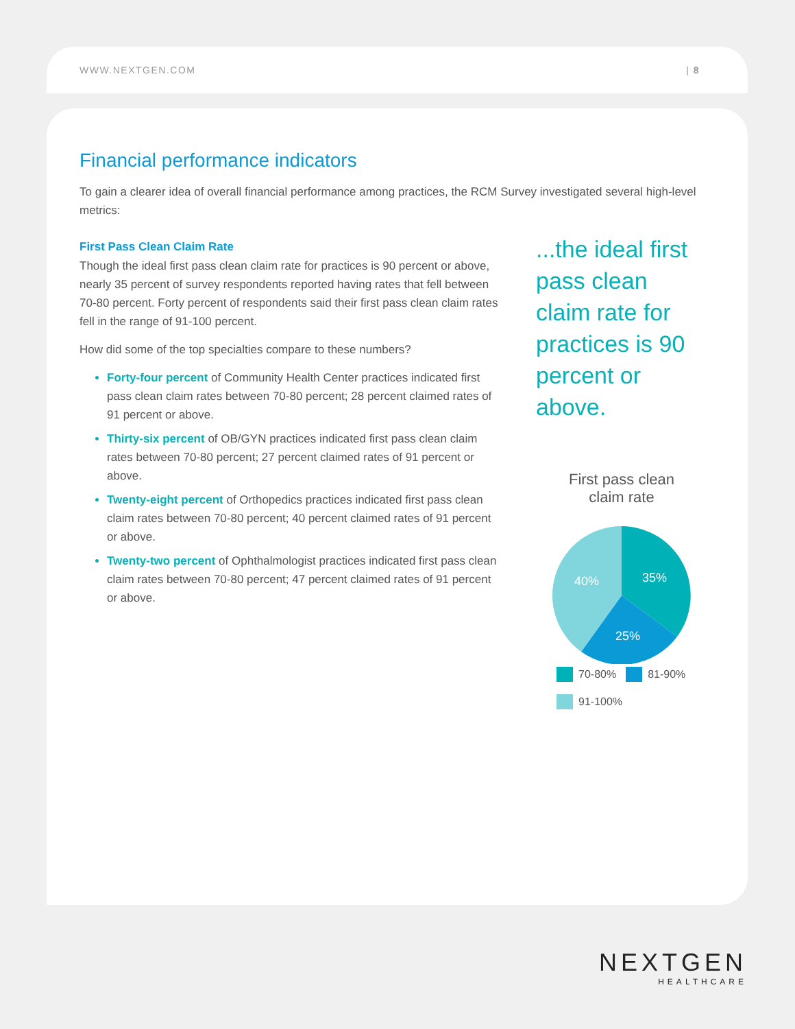WWW.NEXTGEN.COM | 8
Financial performance indicators
To gain a clearer idea of overall financial performance among practices, the RCM Survey investigated several high-level metrics:
First Pass Clean Claim Rate
Though the ideal first pass clean claim rate for practices is 90 percent or above, nearly 35 percent of survey respondents reported having rates that fell between 70-80 percent. Forty percent of respondents said their first pass clean claim rates fell in the range of 91-100 percent.
How did some of the top specialties compare to these numbers?
Forty-four percent of Community Health Center practices indicated first pass clean claim rates between 70-80 percent; 28 percent claimed rates of 91 percent or above.
Thirty-six percent of OB/GYN practices indicated first pass clean claim rates between 70-80 percent; 27 percent claimed rates of 91 percent or above.
Twenty-eight percent of Orthopedics practices indicated first pass clean claim rates between 70-80 percent; 40 percent claimed rates of 91 percent or above.
Twenty-two percent of Ophthalmologist practices indicated first pass clean claim rates between 70-80 percent; 47 percent claimed rates of 91 percent or above.
...the ideal first pass clean claim rate for practices is 90 percent or above.
First pass clean
claim rate
35%
25%
40%
70-80% 81-90%
91-100%
NEXTGEN
HEALTHCARE